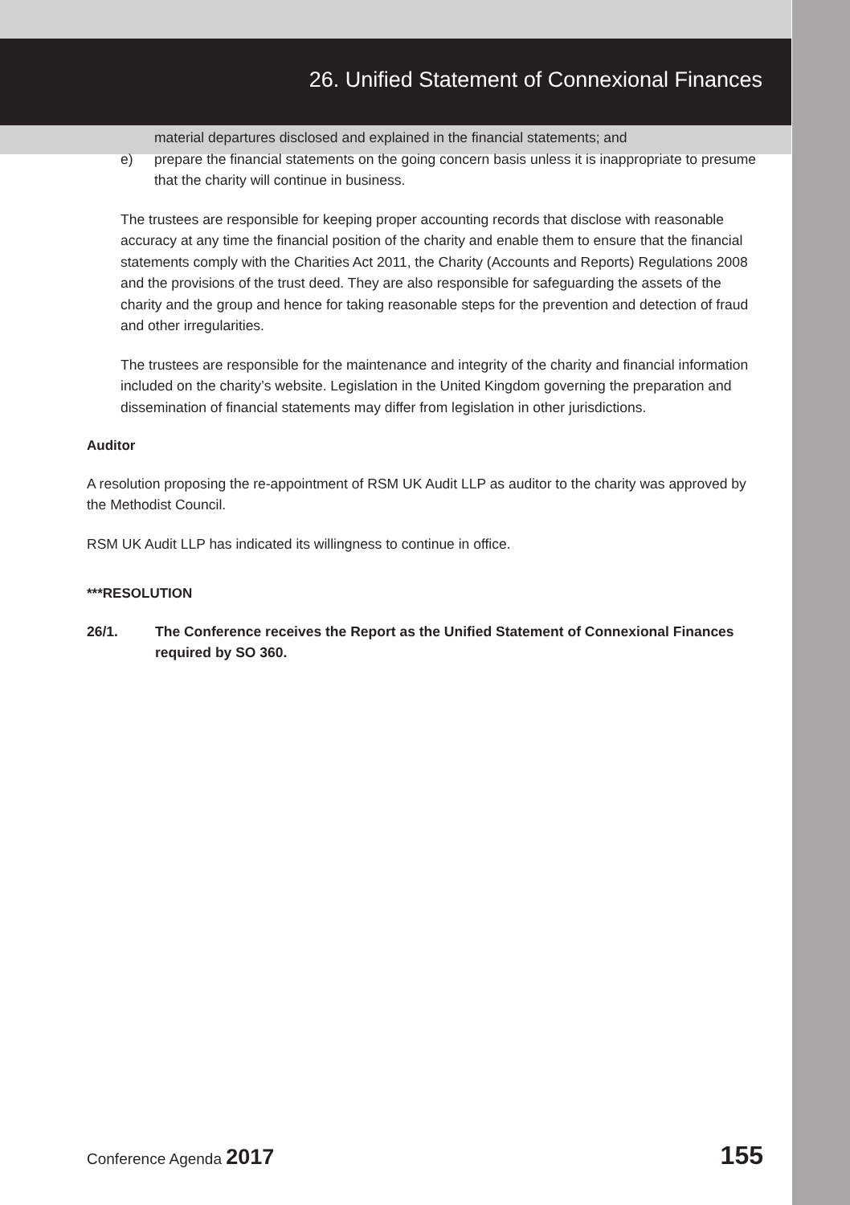26. Unified Statement of Connexional Finances
material departures disclosed and explained in the financial statements; and
e) prepare the financial statements on the going concern basis unless it is inappropriate to presume that the charity will continue in business.
The trustees are responsible for keeping proper accounting records that disclose with reasonable accuracy at any time the financial position of the charity and enable them to ensure that the financial statements comply with the Charities Act 2011, the Charity (Accounts and Reports) Regulations 2008 and the provisions of the trust deed. They are also responsible for safeguarding the assets of the charity and the group and hence for taking reasonable steps for the prevention and detection of fraud and other irregularities.
The trustees are responsible for the maintenance and integrity of the charity and financial information included on the charity’s website. Legislation in the United Kingdom governing the preparation and dissemination of financial statements may differ from legislation in other jurisdictions.
Auditor
A resolution proposing the re-appointment of RSM UK Audit LLP as auditor to the charity was approved by the Methodist Council.
RSM UK Audit LLP has indicated its willingness to continue in office.
***RESOLUTION
26/1. The Conference receives the Report as the Unified Statement of Connexional Finances required by SO 360.
Conference Agenda 2017
155